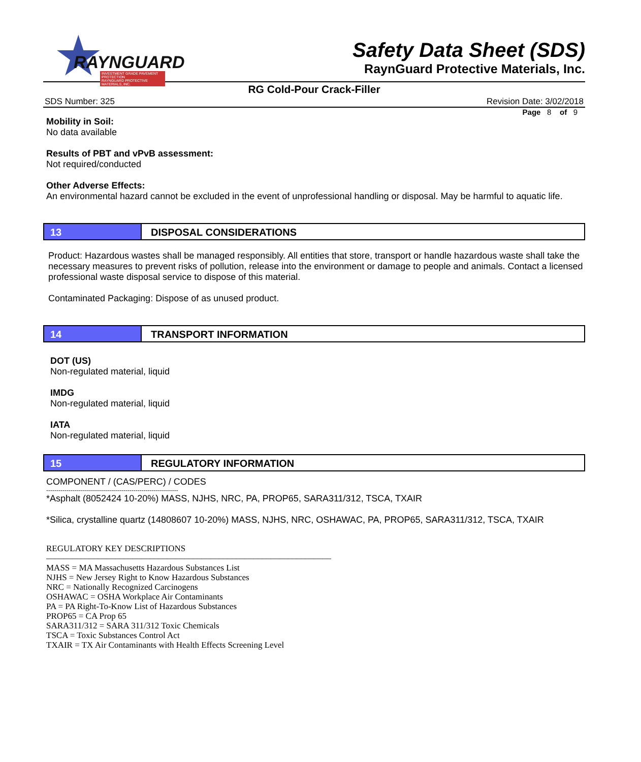★ RAYNGUARD
INVESTMENT GRADE PAVEMENT PROTECTION
RAYNGUARD PROTECTIVE MATERIALS, INC.
Safety Data Sheet (SDS)
RaynGuard Protective Materials, Inc.
RG Cold-Pour Crack-Filler
SDS Number: 325 Revision Date: 3/02/2018
Page 8 of 9
Mobility in Soil:
No data available
Results of PBT and vPvB assessment:
Not required/conducted
Other Adverse Effects:
An environmental hazard cannot be excluded in the event of unprofessional handling or disposal. May be harmful to aquatic life.
13 DISPOSAL CONSIDERATIONS
Product: Hazardous wastes shall be managed responsibly. All entities that store, transport or handle hazardous waste shall take the necessary measures to prevent risks of pollution, release into the environment or damage to people and animals. Contact a licensed professional waste disposal service to dispose of this material.
Contaminated Packaging: Dispose of as unused product.
14 TRANSPORT INFORMATION
DOT (US)
Non-regulated material, liquid
IMDG
Non-regulated material, liquid
IATA
Non-regulated material, liquid
15 REGULATORY INFORMATION
COMPONENT / (CAS/PERC) / CODES
-----------------------------------------------------------------
*Asphalt (8052424 10-20%) MASS, NJHS, NRC, PA, PROP65, SARA311/312, TSCA, TXAIR
*Silica, crystalline quartz (14808607 10-20%) MASS, NJHS, NRC, OSHAWAC, PA, PROP65, SARA311/312, TSCA, TXAIR
REGULATORY KEY DESCRIPTIONS
––––––––––––––––––––––––––––––––––––––––––––––––––––––––––––––––––
MASS = MA Massachusetts Hazardous Substances List
NJHS = New Jersey Right to Know Hazardous Substances
NRC = Nationally Recognized Carcinogens
OSHAWAC = OSHA Workplace Air Contaminants
PA = PA Right-To-Know List of Hazardous Substances
PROP65 = CA Prop 65
SARA311/312 = SARA 311/312 Toxic Chemicals
TSCA = Toxic Substances Control Act
TXAIR = TX Air Contaminants with Health Effects Screening Level